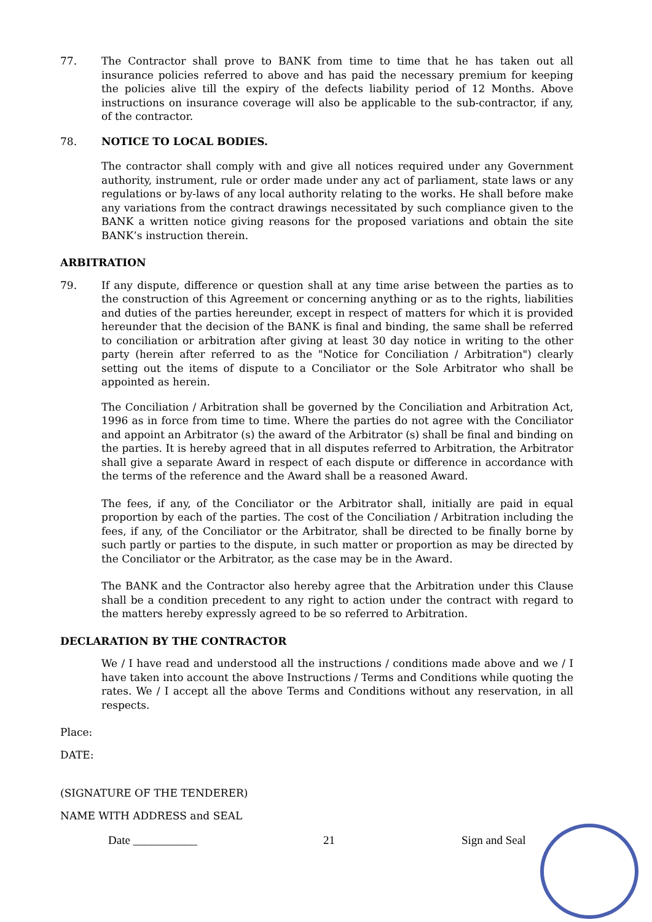77. The Contractor shall prove to BANK from time to time that he has taken out all insurance policies referred to above and has paid the necessary premium for keeping the policies alive till the expiry of the defects liability period of 12 Months. Above instructions on insurance coverage will also be applicable to the sub-contractor, if any, of the contractor.
78. NOTICE TO LOCAL BODIES.
The contractor shall comply with and give all notices required under any Government authority, instrument, rule or order made under any act of parliament, state laws or any regulations or by-laws of any local authority relating to the works. He shall before make any variations from the contract drawings necessitated by such compliance given to the BANK a written notice giving reasons for the proposed variations and obtain the site BANK’s instruction therein.
ARBITRATION
79. If any dispute, difference or question shall at any time arise between the parties as to the construction of this Agreement or concerning anything or as to the rights, liabilities and duties of the parties hereunder, except in respect of matters for which it is provided hereunder that the decision of the BANK is final and binding, the same shall be referred to conciliation or arbitration after giving at least 30 day notice in writing to the other party (herein after referred to as the "Notice for Conciliation / Arbitration") clearly setting out the items of dispute to a Conciliator or the Sole Arbitrator who shall be appointed as herein.
The Conciliation / Arbitration shall be governed by the Conciliation and Arbitration Act, 1996 as in force from time to time. Where the parties do not agree with the Conciliator and appoint an Arbitrator (s) the award of the Arbitrator (s) shall be final and binding on the parties. It is hereby agreed that in all disputes referred to Arbitration, the Arbitrator shall give a separate Award in respect of each dispute or difference in accordance with the terms of the reference and the Award shall be a reasoned Award.
The fees, if any, of the Conciliator or the Arbitrator shall, initially are paid in equal proportion by each of the parties. The cost of the Conciliation / Arbitration including the fees, if any, of the Conciliator or the Arbitrator, shall be directed to be finally borne by such partly or parties to the dispute, in such matter or proportion as may be directed by the Conciliator or the Arbitrator, as the case may be in the Award.
The BANK and the Contractor also hereby agree that the Arbitration under this Clause shall be a condition precedent to any right to action under the contract with regard to the matters hereby expressly agreed to be so referred to Arbitration.
DECLARATION BY THE CONTRACTOR
We / I have read and understood all the instructions / conditions made above and we / I have taken into account the above Instructions / Terms and Conditions while quoting the rates. We / I accept all the above Terms and Conditions without any reservation, in all respects.
Place:
DATE:
(SIGNATURE OF THE TENDERER)
NAME WITH ADDRESS and SEAL
Date ___________ 21 Sign and Seal